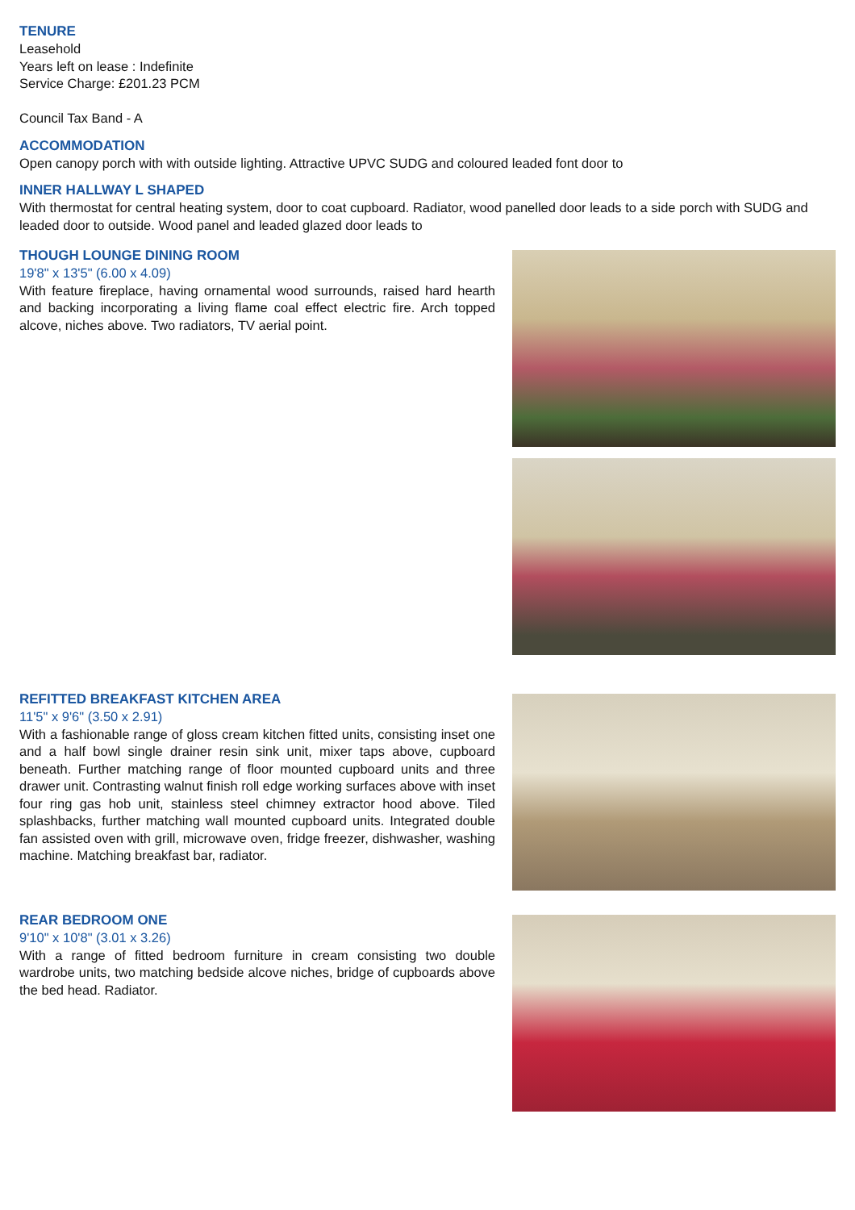TENURE
Leasehold
Years left on lease : Indefinite
Service Charge: £201.23 PCM
Council Tax Band - A
ACCOMMODATION
Open canopy porch with with outside lighting. Attractive UPVC SUDG and coloured leaded font door to
INNER HALLWAY L SHAPED
With thermostat for central heating system, door to coat cupboard. Radiator, wood panelled door leads to a side porch with SUDG and leaded door to outside. Wood panel and leaded glazed door leads to
THOUGH LOUNGE DINING ROOM
19'8" x 13'5" (6.00 x 4.09)
With feature fireplace, having ornamental wood surrounds, raised hard hearth and backing incorporating a living flame coal effect electric fire. Arch topped alcove, niches above. Two radiators, TV aerial point.
REFITTED BREAKFAST KITCHEN AREA
11'5" x 9'6" (3.50 x 2.91)
With a fashionable range of gloss cream kitchen fitted units, consisting inset one and a half bowl single drainer resin sink unit, mixer taps above, cupboard beneath. Further matching range of floor mounted cupboard units and three drawer unit. Contrasting walnut finish roll edge working surfaces above with inset four ring gas hob unit, stainless steel chimney extractor hood above. Tiled splashbacks, further matching wall mounted cupboard units. Integrated double fan assisted oven with grill, microwave oven, fridge freezer, dishwasher, washing machine. Matching breakfast bar, radiator.
REAR BEDROOM ONE
9'10" x 10'8" (3.01 x 3.26)
With a range of fitted bedroom furniture in cream consisting two double wardrobe units, two matching bedside alcove niches, bridge of cupboards above the bed head. Radiator.